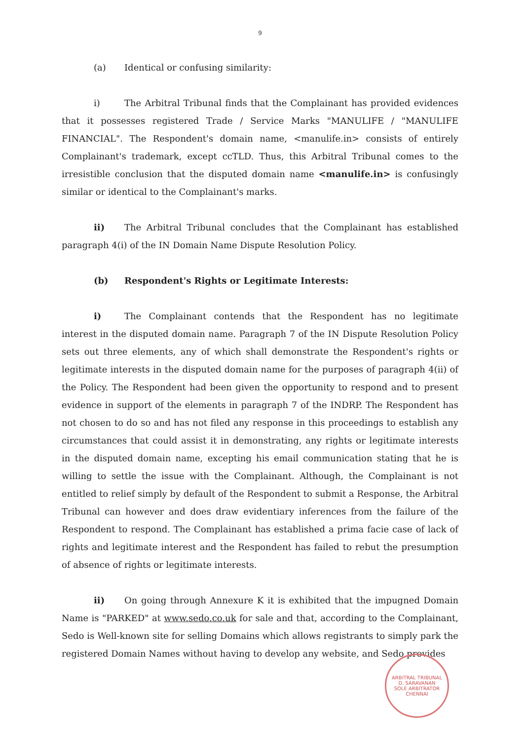9
(a) Identical or confusing similarity:
i) The Arbitral Tribunal finds that the Complainant has provided evidences that it possesses registered Trade / Service Marks "MANULIFE / "MANULIFE FINANCIAL". The Respondent's domain name, <manulife.in> consists of entirely Complainant's trademark, except ccTLD. Thus, this Arbitral Tribunal comes to the irresistible conclusion that the disputed domain name <manulife.in> is confusingly similar or identical to the Complainant's marks.
ii) The Arbitral Tribunal concludes that the Complainant has established paragraph 4(i) of the IN Domain Name Dispute Resolution Policy.
(b) Respondent's Rights or Legitimate Interests:
i) The Complainant contends that the Respondent has no legitimate interest in the disputed domain name. Paragraph 7 of the IN Dispute Resolution Policy sets out three elements, any of which shall demonstrate the Respondent's rights or legitimate interests in the disputed domain name for the purposes of paragraph 4(ii) of the Policy. The Respondent had been given the opportunity to respond and to present evidence in support of the elements in paragraph 7 of the INDRP. The Respondent has not chosen to do so and has not filed any response in this proceedings to establish any circumstances that could assist it in demonstrating, any rights or legitimate interests in the disputed domain name, excepting his email communication stating that he is willing to settle the issue with the Complainant. Although, the Complainant is not entitled to relief simply by default of the Respondent to submit a Response, the Arbitral Tribunal can however and does draw evidentiary inferences from the failure of the Respondent to respond. The Complainant has established a prima facie case of lack of rights and legitimate interest and the Respondent has failed to rebut the presumption of absence of rights or legitimate interests.
ii) On going through Annexure K it is exhibited that the impugned Domain Name is "PARKED" at www.sedo.co.uk for sale and that, according to the Complainant, Sedo is Well-known site for selling Domains which allows registrants to simply park the registered Domain Names without having to develop any website, and Sedo provides
ARBITRAL TRIBUNAL
D. SARAVANAN
SOLE ARBITRATOR
CHENNAI